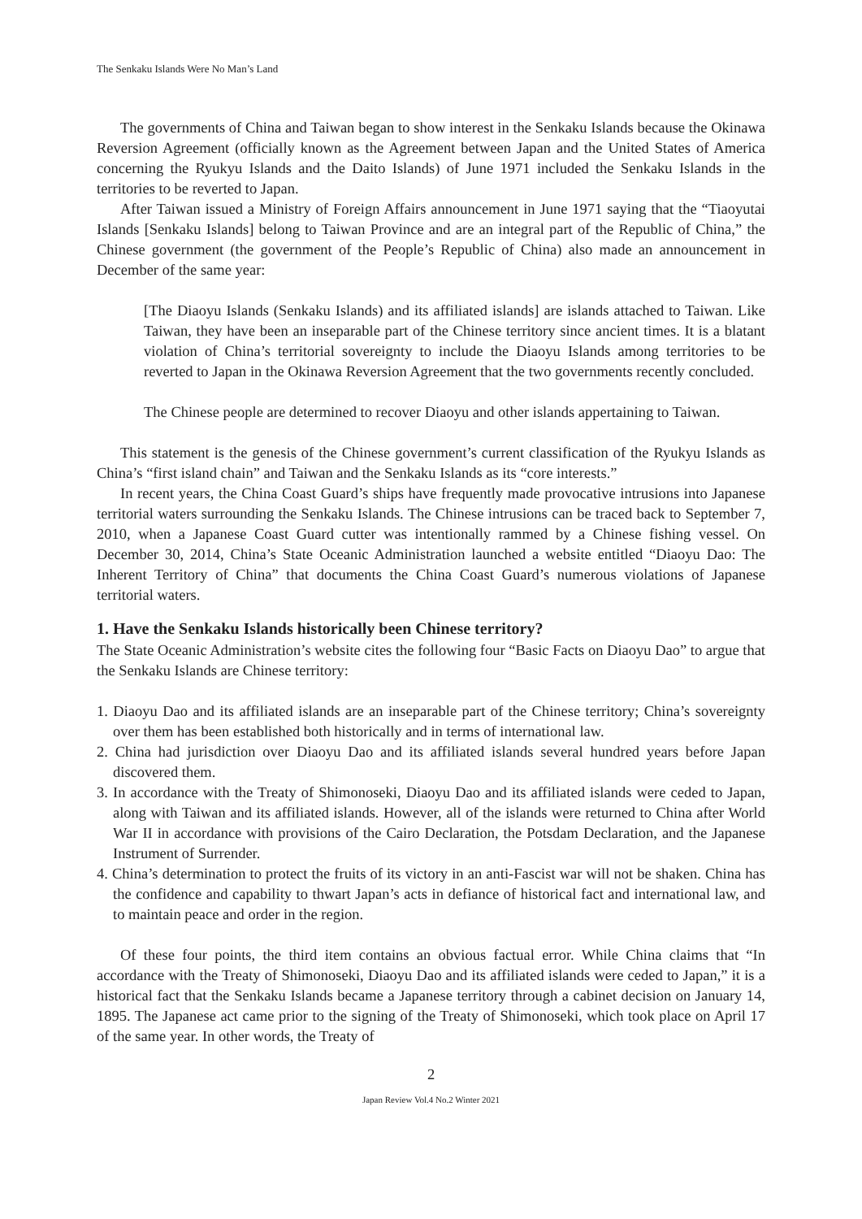The Senkaku Islands Were No Man’s Land
The governments of China and Taiwan began to show interest in the Senkaku Islands because the Okinawa Reversion Agreement (officially known as the Agreement between Japan and the United States of America concerning the Ryukyu Islands and the Daito Islands) of June 1971 included the Senkaku Islands in the territories to be reverted to Japan.
After Taiwan issued a Ministry of Foreign Affairs announcement in June 1971 saying that the “Tiaoyutai Islands [Senkaku Islands] belong to Taiwan Province and are an integral part of the Republic of China,” the Chinese government (the government of the People’s Republic of China) also made an announcement in December of the same year:
[The Diaoyu Islands (Senkaku Islands) and its affiliated islands] are islands attached to Taiwan. Like Taiwan, they have been an inseparable part of the Chinese territory since ancient times. It is a blatant violation of China’s territorial sovereignty to include the Diaoyu Islands among territories to be reverted to Japan in the Okinawa Reversion Agreement that the two governments recently concluded.
The Chinese people are determined to recover Diaoyu and other islands appertaining to Taiwan.
This statement is the genesis of the Chinese government’s current classification of the Ryukyu Islands as China’s “first island chain” and Taiwan and the Senkaku Islands as its “core interests.”
In recent years, the China Coast Guard’s ships have frequently made provocative intrusions into Japanese territorial waters surrounding the Senkaku Islands. The Chinese intrusions can be traced back to September 7, 2010, when a Japanese Coast Guard cutter was intentionally rammed by a Chinese fishing vessel. On December 30, 2014, China’s State Oceanic Administration launched a website entitled “Diaoyu Dao: The Inherent Territory of China” that documents the China Coast Guard’s numerous violations of Japanese territorial waters.
1. Have the Senkaku Islands historically been Chinese territory?
The State Oceanic Administration’s website cites the following four “Basic Facts on Diaoyu Dao” to argue that the Senkaku Islands are Chinese territory:
1. Diaoyu Dao and its affiliated islands are an inseparable part of the Chinese territory; China’s sovereignty over them has been established both historically and in terms of international law.
2. China had jurisdiction over Diaoyu Dao and its affiliated islands several hundred years before Japan discovered them.
3. In accordance with the Treaty of Shimonoseki, Diaoyu Dao and its affiliated islands were ceded to Japan, along with Taiwan and its affiliated islands. However, all of the islands were returned to China after World War II in accordance with provisions of the Cairo Declaration, the Potsdam Declaration, and the Japanese Instrument of Surrender.
4. China’s determination to protect the fruits of its victory in an anti-Fascist war will not be shaken. China has the confidence and capability to thwart Japan’s acts in defiance of historical fact and international law, and to maintain peace and order in the region.
Of these four points, the third item contains an obvious factual error. While China claims that “In accordance with the Treaty of Shimonoseki, Diaoyu Dao and its affiliated islands were ceded to Japan,” it is a historical fact that the Senkaku Islands became a Japanese territory through a cabinet decision on January 14, 1895. The Japanese act came prior to the signing of the Treaty of Shimonoseki, which took place on April 17 of the same year. In other words, the Treaty of
2
Japan Review Vol.4 No.2 Winter 2021